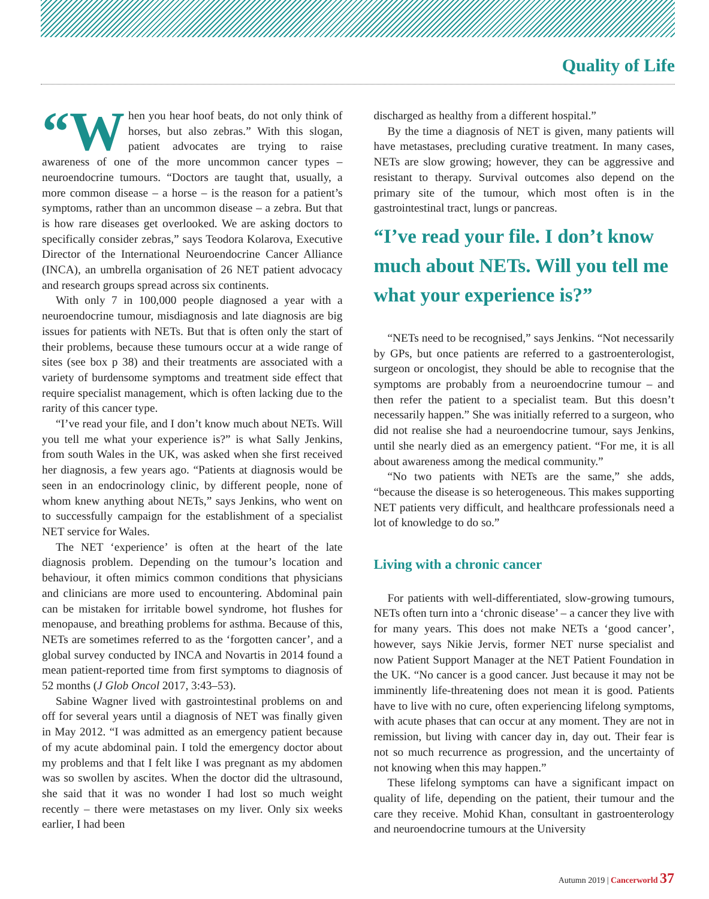Quality of Life
“W hen you hear hoof beats, do not only think of horses, but also zebras.” With this slogan, patient advocates are trying to raise awareness of one of the more uncommon cancer types – neuroendocrine tumours. “Doctors are taught that, usually, a more common disease – a horse – is the reason for a patient’s symptoms, rather than an uncommon disease – a zebra. But that is how rare diseases get overlooked. We are asking doctors to specifically consider zebras,” says Teodora Kolarova, Executive Director of the International Neuroendocrine Cancer Alliance (INCA), an umbrella organisation of 26 NET patient advocacy and research groups spread across six continents.
With only 7 in 100,000 people diagnosed a year with a neuroendocrine tumour, misdiagnosis and late diagnosis are big issues for patients with NETs. But that is often only the start of their problems, because these tumours occur at a wide range of sites (see box p 38) and their treatments are associated with a variety of burdensome symptoms and treatment side effect that require specialist management, which is often lacking due to the rarity of this cancer type.
“I’ve read your file, and I don’t know much about NETs. Will you tell me what your experience is?” is what Sally Jenkins, from south Wales in the UK, was asked when she first received her diagnosis, a few years ago. “Patients at diagnosis would be seen in an endocrinology clinic, by different people, none of whom knew anything about NETs,” says Jenkins, who went on to successfully campaign for the establishment of a specialist NET service for Wales.
The NET ‘experience’ is often at the heart of the late diagnosis problem. Depending on the tumour’s location and behaviour, it often mimics common conditions that physicians and clinicians are more used to encountering. Abdominal pain can be mistaken for irritable bowel syndrome, hot flushes for menopause, and breathing problems for asthma. Because of this, NETs are sometimes referred to as the ‘forgotten cancer’, and a global survey conducted by INCA and Novartis in 2014 found a mean patient-reported time from first symptoms to diagnosis of 52 months (J Glob Oncol 2017, 3:43–53).
Sabine Wagner lived with gastrointestinal problems on and off for several years until a diagnosis of NET was finally given in May 2012. “I was admitted as an emergency patient because of my acute abdominal pain. I told the emergency doctor about my problems and that I felt like I was pregnant as my abdomen was so swollen by ascites. When the doctor did the ultrasound, she said that it was no wonder I had lost so much weight recently – there were metastases on my liver. Only six weeks earlier, I had been
discharged as healthy from a different hospital.”
By the time a diagnosis of NET is given, many patients will have metastases, precluding curative treatment. In many cases, NETs are slow growing; however, they can be aggressive and resistant to therapy. Survival outcomes also depend on the primary site of the tumour, which most often is in the gastrointestinal tract, lungs or pancreas.
“I’ve read your file. I don’t know much about NETs. Will you tell me what your experience is?”
“NETs need to be recognised,” says Jenkins. “Not necessarily by GPs, but once patients are referred to a gastroenterologist, surgeon or oncologist, they should be able to recognise that the symptoms are probably from a neuroendocrine tumour – and then refer the patient to a specialist team. But this doesn’t necessarily happen.” She was initially referred to a surgeon, who did not realise she had a neuroendocrine tumour, says Jenkins, until she nearly died as an emergency patient. “For me, it is all about awareness among the medical community.”
“No two patients with NETs are the same,” she adds, “because the disease is so heterogeneous. This makes supporting NET patients very difficult, and healthcare professionals need a lot of knowledge to do so.”
Living with a chronic cancer
For patients with well-differentiated, slow-growing tumours, NETs often turn into a ‘chronic disease’ – a cancer they live with for many years. This does not make NETs a ‘good cancer’, however, says Nikie Jervis, former NET nurse specialist and now Patient Support Manager at the NET Patient Foundation in the UK. “No cancer is a good cancer. Just because it may not be imminently life-threatening does not mean it is good. Patients have to live with no cure, often experiencing lifelong symptoms, with acute phases that can occur at any moment. They are not in remission, but living with cancer day in, day out. Their fear is not so much recurrence as progression, and the uncertainty of not knowing when this may happen.”
These lifelong symptoms can have a significant impact on quality of life, depending on the patient, their tumour and the care they receive. Mohid Khan, consultant in gastroenterology and neuroendocrine tumours at the University
Autumn 2019 | Cancerworld 37